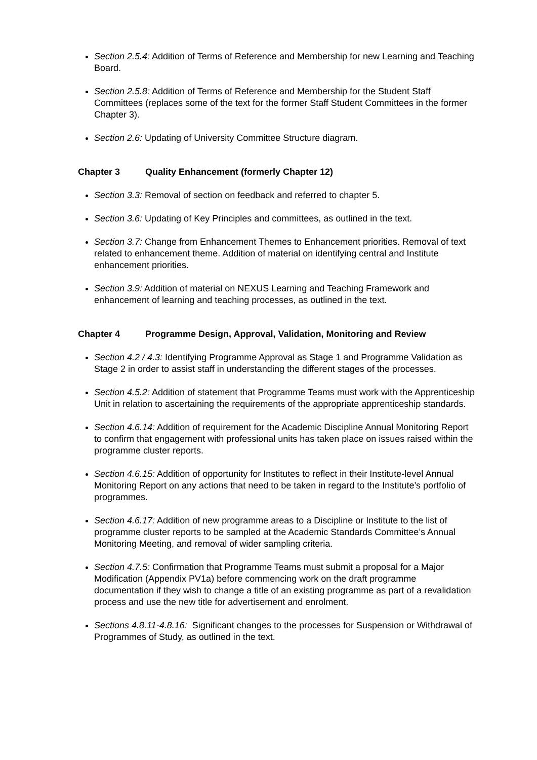Section 2.5.4: Addition of Terms of Reference and Membership for new Learning and Teaching Board.
Section 2.5.8: Addition of Terms of Reference and Membership for the Student Staff Committees (replaces some of the text for the former Staff Student Committees in the former Chapter 3).
Section 2.6: Updating of University Committee Structure diagram.
Chapter 3 Quality Enhancement (formerly Chapter 12)
Section 3.3: Removal of section on feedback and referred to chapter 5.
Section 3.6: Updating of Key Principles and committees, as outlined in the text.
Section 3.7: Change from Enhancement Themes to Enhancement priorities. Removal of text related to enhancement theme. Addition of material on identifying central and Institute enhancement priorities.
Section 3.9: Addition of material on NEXUS Learning and Teaching Framework and enhancement of learning and teaching processes, as outlined in the text.
Chapter 4 Programme Design, Approval, Validation, Monitoring and Review
Section 4.2 / 4.3: Identifying Programme Approval as Stage 1 and Programme Validation as Stage 2 in order to assist staff in understanding the different stages of the processes.
Section 4.5.2: Addition of statement that Programme Teams must work with the Apprenticeship Unit in relation to ascertaining the requirements of the appropriate apprenticeship standards.
Section 4.6.14: Addition of requirement for the Academic Discipline Annual Monitoring Report to confirm that engagement with professional units has taken place on issues raised within the programme cluster reports.
Section 4.6.15: Addition of opportunity for Institutes to reflect in their Institute-level Annual Monitoring Report on any actions that need to be taken in regard to the Institute’s portfolio of programmes.
Section 4.6.17: Addition of new programme areas to a Discipline or Institute to the list of programme cluster reports to be sampled at the Academic Standards Committee’s Annual Monitoring Meeting, and removal of wider sampling criteria.
Section 4.7.5: Confirmation that Programme Teams must submit a proposal for a Major Modification (Appendix PV1a) before commencing work on the draft programme documentation if they wish to change a title of an existing programme as part of a revalidation process and use the new title for advertisement and enrolment.
Sections 4.8.11-4.8.16: Significant changes to the processes for Suspension or Withdrawal of Programmes of Study, as outlined in the text.